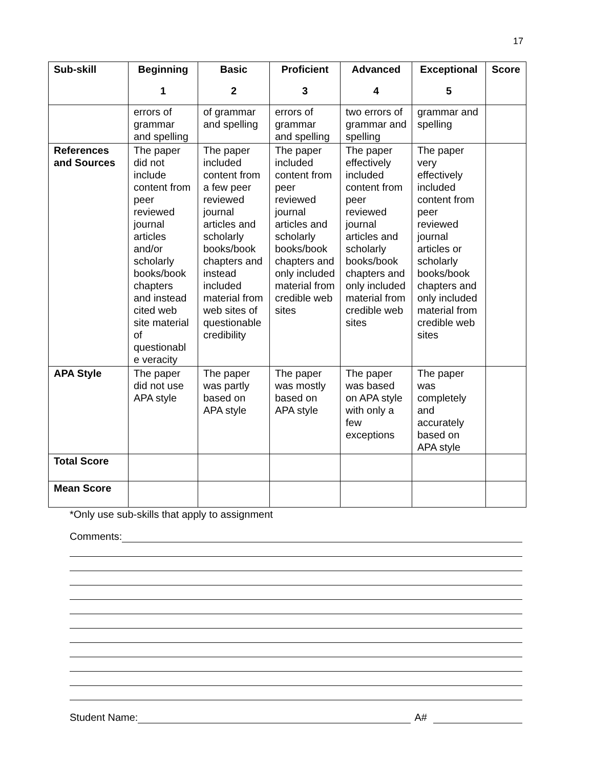17
| Sub-skill | Beginning 1 | Basic 2 | Proficient 3 | Advanced 4 | Exceptional 5 | Score |
| --- | --- | --- | --- | --- | --- | --- |
| | errors of grammar and spelling | of grammar and spelling | errors of grammar and spelling | two errors of grammar and spelling | grammar and spelling | |
| References and Sources | The paper did not include content from peer reviewed journal articles and/or scholarly books/book chapters and instead cited web site material of questionabl e veracity | The paper included content from a few peer reviewed journal articles and scholarly books/book chapters and instead included material from web sites of questionable credibility | The paper included content from peer reviewed journal articles and scholarly books/book chapters and only included material from credible web sites | The paper effectively included content from peer reviewed journal articles and scholarly books/book chapters and only included material from credible web sites | The paper very effectively included content from peer reviewed journal articles or scholarly books/book chapters and only included material from credible web sites | |
| APA Style | The paper did not use APA style | The paper was partly based on APA style | The paper was mostly based on APA style | The paper was based on APA style with only a few exceptions | The paper was completely and accurately based on APA style | |
| Total Score | | | | | | |
| Mean Score | | | | | | |
*Only use sub-skills that apply to assignment
Comments:
Student Name: A#